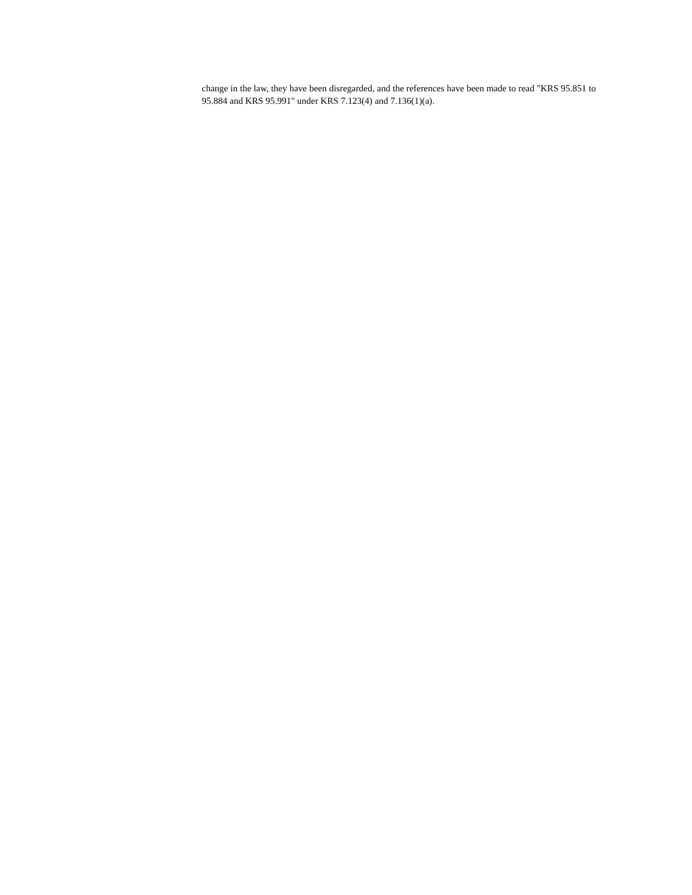change in the law, they have been disregarded, and the references have been made to read "KRS 95.851 to 95.884 and KRS 95.991" under KRS 7.123(4) and 7.136(1)(a).